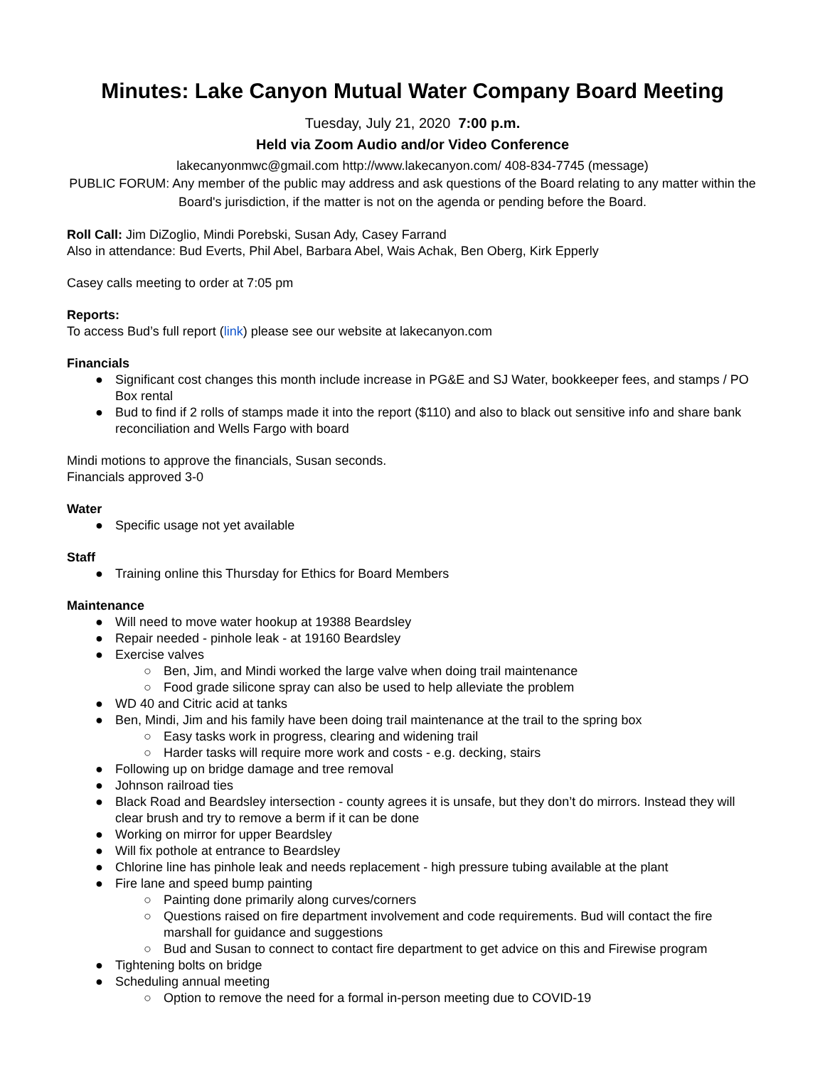Minutes: Lake Canyon Mutual Water Company Board Meeting
Tuesday, July 21, 2020 7:00 p.m.
Held via Zoom Audio and/or Video Conference
lakecanyonmwc@gmail.com http://www.lakecanyon.com/ 408-834-7745 (message)
PUBLIC FORUM: Any member of the public may address and ask questions of the Board relating to any matter within the Board's jurisdiction, if the matter is not on the agenda or pending before the Board.
Roll Call: Jim DiZoglio, Mindi Porebski, Susan Ady, Casey Farrand
Also in attendance: Bud Everts, Phil Abel, Barbara Abel, Wais Achak, Ben Oberg, Kirk Epperly
Casey calls meeting to order at 7:05 pm
Reports:
To access Bud’s full report (link) please see our website at lakecanyon.com
Financials
● Significant cost changes this month include increase in PG&E and SJ Water, bookkeeper fees, and stamps / PO Box rental
● Bud to find if 2 rolls of stamps made it into the report ($110) and also to black out sensitive info and share bank reconciliation and Wells Fargo with board
Mindi motions to approve the financials, Susan seconds.
Financials approved 3-0
Water
● Specific usage not yet available
Staff
● Training online this Thursday for Ethics for Board Members
Maintenance
● Will need to move water hookup at 19388 Beardsley
● Repair needed - pinhole leak - at 19160 Beardsley
● Exercise valves
○ Ben, Jim, and Mindi worked the large valve when doing trail maintenance
○ Food grade silicone spray can also be used to help alleviate the problem
● WD 40 and Citric acid at tanks
● Ben, Mindi, Jim and his family have been doing trail maintenance at the trail to the spring box
○ Easy tasks work in progress, clearing and widening trail
○ Harder tasks will require more work and costs - e.g. decking, stairs
● Following up on bridge damage and tree removal
● Johnson railroad ties
● Black Road and Beardsley intersection - county agrees it is unsafe, but they don’t do mirrors. Instead they will clear brush and try to remove a berm if it can be done
● Working on mirror for upper Beardsley
● Will fix pothole at entrance to Beardsley
● Chlorine line has pinhole leak and needs replacement - high pressure tubing available at the plant
● Fire lane and speed bump painting
○ Painting done primarily along curves/corners
○ Questions raised on fire department involvement and code requirements. Bud will contact the fire marshall for guidance and suggestions
○ Bud and Susan to connect to contact fire department to get advice on this and Firewise program
● Tightening bolts on bridge
● Scheduling annual meeting
○ Option to remove the need for a formal in-person meeting due to COVID-19